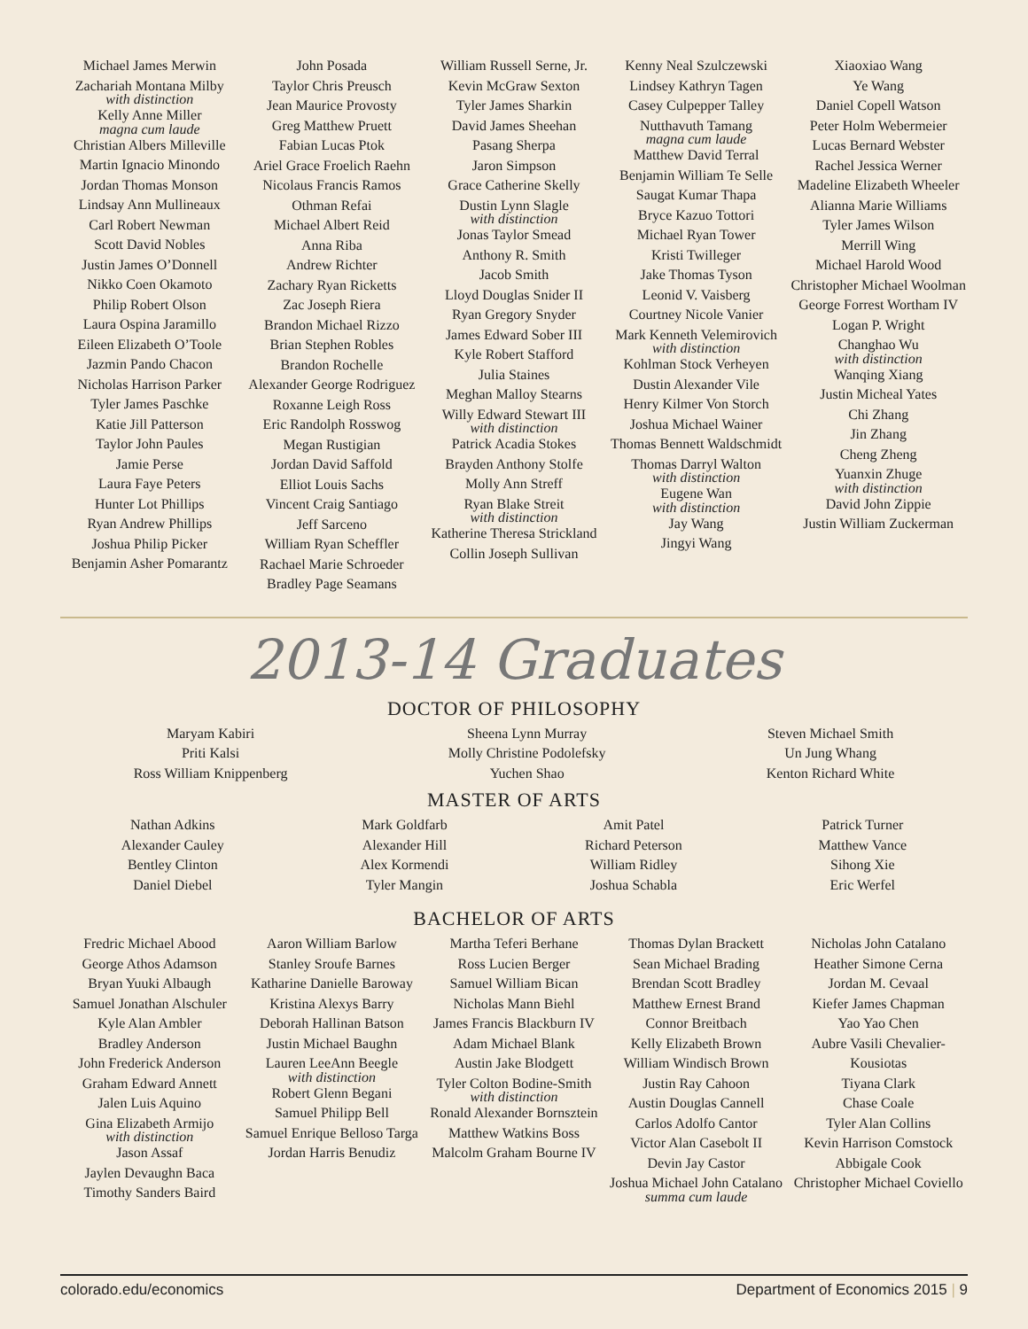Michael James Merwin
Zachariah Montana Milby
with distinction
Kelly Anne Miller
magna cum laude
Christian Albers Milleville
Martin Ignacio Minondo
Jordan Thomas Monson
Lindsay Ann Mullineaux
Carl Robert Newman
Scott David Nobles
Justin James O’Donnell
Nikko Coen Okamoto
Philip Robert Olson
Laura Ospina Jaramillo
Eileen Elizabeth O’Toole
Jazmin Pando Chacon
Nicholas Harrison Parker
Tyler James Paschke
Katie Jill Patterson
Taylor John Paules
Jamie Perse
Laura Faye Peters
Hunter Lot Phillips
Ryan Andrew Phillips
Joshua Philip Picker
Benjamin Asher Pomarantz
John Posada
Taylor Chris Preusch
Jean Maurice Provosty
Greg Matthew Pruett
Fabian Lucas Ptok
Ariel Grace Froelich Raehn
Nicolaus Francis Ramos
Othman Refai
Michael Albert Reid
Anna Riba
Andrew Richter
Zachary Ryan Ricketts
Zac Joseph Riera
Brandon Michael Rizzo
Brian Stephen Robles
Brandon Rochelle
Alexander George Rodriguez
Roxanne Leigh Ross
Eric Randolph Rosswog
Megan Rustigian
Jordan David Saffold
Elliot Louis Sachs
Vincent Craig Santiago
Jeff Sarceno
William Ryan Scheffler
Rachael Marie Schroeder
Bradley Page Seamans
William Russell Serne, Jr.
Kevin McGraw Sexton
Tyler James Sharkin
David James Sheehan
Pasang Sherpa
Jaron Simpson
Grace Catherine Skelly
Dustin Lynn Slagle
with distinction
Jonas Taylor Smead
Anthony R. Smith
Jacob Smith
Lloyd Douglas Snider II
Ryan Gregory Snyder
James Edward Sober III
Kyle Robert Stafford
Julia Staines
Meghan Malloy Stearns
Willy Edward Stewart III
with distinction
Patrick Acadia Stokes
Brayden Anthony Stolfe
Molly Ann Streff
Ryan Blake Streit
with distinction
Katherine Theresa Strickland
Collin Joseph Sullivan
Kenny Neal Szulczewski
Lindsey Kathryn Tagen
Casey Culpepper Talley
Nutthavuth Tamang
magna cum laude
Matthew David Terral
Benjamin William Te Selle
Saugat Kumar Thapa
Bryce Kazuo Tottori
Michael Ryan Tower
Kristi Twilleger
Jake Thomas Tyson
Leonid V. Vaisberg
Courtney Nicole Vanier
Mark Kenneth Velemirovich
with distinction
Kohlman Stock Verheyen
Dustin Alexander Vile
Henry Kilmer Von Storch
Joshua Michael Wainer
Thomas Bennett Waldschmidt
Thomas Darryl Walton
with distinction
Eugene Wan
with distinction
Jay Wang
Jingyi Wang
Xiaoxiao Wang
Ye Wang
Daniel Copell Watson
Peter Holm Webermeier
Lucas Bernard Webster
Rachel Jessica Werner
Madeline Elizabeth Wheeler
Alianna Marie Williams
Tyler James Wilson
Merrill Wing
Michael Harold Wood
Christopher Michael Woolman
George Forrest Wortham IV
Logan P. Wright
Changhao Wu
with distinction
Wanqing Xiang
Justin Micheal Yates
Chi Zhang
Jin Zhang
Cheng Zheng
Yuanxin Zhuge
with distinction
David John Zippie
Justin William Zuckerman
2013-14 Graduates
DOCTOR OF PHILOSOPHY
Maryam Kabiri
Priti Kalsi
Ross William Knippenberg
Sheena Lynn Murray
Molly Christine Podolefsky
Yuchen Shao
Steven Michael Smith
Un Jung Whang
Kenton Richard White
MASTER OF ARTS
Nathan Adkins
Alexander Cauley
Bentley Clinton
Daniel Diebel
Mark Goldfarb
Alexander Hill
Alex Kormendi
Tyler Mangin
Amit Patel
Richard Peterson
William Ridley
Joshua Schabla
Patrick Turner
Matthew Vance
Sihong Xie
Eric Werfel
BACHELOR OF ARTS
Fredric Michael Abood
George Athos Adamson
Bryan Yuuki Albaugh
Samuel Jonathan Alschuler
Kyle Alan Ambler
Bradley Anderson
John Frederick Anderson
Graham Edward Annett
Jalen Luis Aquino
Gina Elizabeth Armijo
with distinction
Jason Assaf
Jaylen Devaughn Baca
Timothy Sanders Baird
Aaron William Barlow
Stanley Sroufe Barnes
Katharine Danielle Baroway
Kristina Alexys Barry
Deborah Hallinan Batson
Justin Michael Baughn
Lauren LeeAnn Beegle
with distinction
Robert Glenn Begani
Samuel Philipp Bell
Samuel Enrique Belloso Targa
Jordan Harris Benudiz
Martha Teferi Berhane
Ross Lucien Berger
Samuel William Bican
Nicholas Mann Biehl
James Francis Blackburn IV
Adam Michael Blank
Austin Jake Blodgett
Tyler Colton Bodine-Smith
with distinction
Ronald Alexander Bornsztein
Matthew Watkins Boss
Malcolm Graham Bourne IV
Thomas Dylan Brackett
Sean Michael Brading
Brendan Scott Bradley
Matthew Ernest Brand
Connor Breitbach
Kelly Elizabeth Brown
William Windisch Brown
Justin Ray Cahoon
Austin Douglas Cannell
Carlos Adolfo Cantor
Victor Alan Casebolt II
Devin Jay Castor
Joshua Michael John Catalano
summa cum laude
Nicholas John Catalano
Heather Simone Cerna
Jordan M. Cevaal
Kiefer James Chapman
Yao Yao Chen
Aubre Vasili Chevalier-Kousiotas
Tiyana Clark
Chase Coale
Tyler Alan Collins
Kevin Harrison Comstock
Abbigale Cook
Christopher Michael Coviello
colorado.edu/economics Department of Economics 2015 | 9